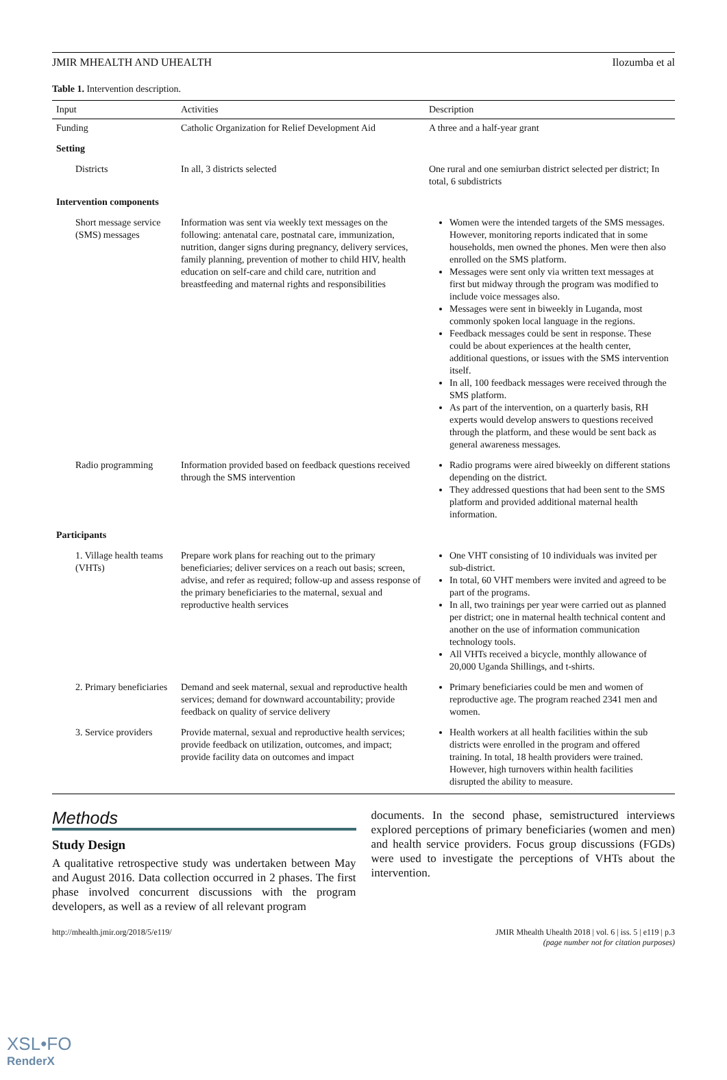JMIR MHEALTH AND UHEALTH Ilozumba et al
Table 1. Intervention description.
| Input | Activities | Description |
| --- | --- | --- |
| Funding | Catholic Organization for Relief Development Aid | A three and a half-year grant |
| Setting | | |
| Districts | In all, 3 districts selected | One rural and one semiurban district selected per district; In total, 6 subdistricts |
| Intervention components | | |
| Short message service (SMS) messages | Information was sent via weekly text messages on the following: antenatal care, postnatal care, immunization, nutrition, danger signs during pregnancy, delivery services, family planning, prevention of mother to child HIV, health education on self-care and child care, nutrition and breastfeeding and maternal rights and responsibilities | Women were the intended targets of the SMS messages. However, monitoring reports indicated that in some households, men owned the phones. Men were then also enrolled on the SMS platform. Messages were sent only via written text messages at first but midway through the program was modified to include voice messages also. Messages were sent in biweekly in Luganda, most commonly spoken local language in the regions. Feedback messages could be sent in response. These could be about experiences at the health center, additional questions, or issues with the SMS intervention itself. In all, 100 feedback messages were received through the SMS platform. As part of the intervention, on a quarterly basis, RH experts would develop answers to questions received through the platform, and these would be sent back as general awareness messages. |
| Radio programming | Information provided based on feedback questions received through the SMS intervention | Radio programs were aired biweekly on different stations depending on the district. They addressed questions that had been sent to the SMS platform and provided additional maternal health information. |
| Participants | | |
| 1. Village health teams (VHTs) | Prepare work plans for reaching out to the primary beneficiaries; deliver services on a reach out basis; screen, advise, and refer as required; follow-up and assess response of the primary beneficiaries to the maternal, sexual and reproductive health services | One VHT consisting of 10 individuals was invited per sub-district. In total, 60 VHT members were invited and agreed to be part of the programs. In all, two trainings per year were carried out as planned per district; one in maternal health technical content and another on the use of information communication technology tools. All VHTs received a bicycle, monthly allowance of 20,000 Uganda Shillings, and t-shirts. |
| 2. Primary beneficiaries | Demand and seek maternal, sexual and reproductive health services; demand for downward accountability; provide feedback on quality of service delivery | Primary beneficiaries could be men and women of reproductive age. The program reached 2341 men and women. |
| 3. Service providers | Provide maternal, sexual and reproductive health services; provide feedback on utilization, outcomes, and impact; provide facility data on outcomes and impact | Health workers at all health facilities within the sub districts were enrolled in the program and offered training. In total, 18 health providers were trained. However, high turnovers within health facilities disrupted the ability to measure. |
Methods
Study Design
A qualitative retrospective study was undertaken between May and August 2016. Data collection occurred in 2 phases. The first phase involved concurrent discussions with the program developers, as well as a review of all relevant program
documents. In the second phase, semistructured interviews explored perceptions of primary beneficiaries (women and men) and health service providers. Focus group discussions (FGDs) were used to investigate the perceptions of VHTs about the intervention.
http://mhealth.jmir.org/2018/5/e119/ JMIR Mhealth Uhealth 2018 | vol. 6 | iss. 5 | e119 | p.3
(page number not for citation purposes)
XSL•FO
RenderX